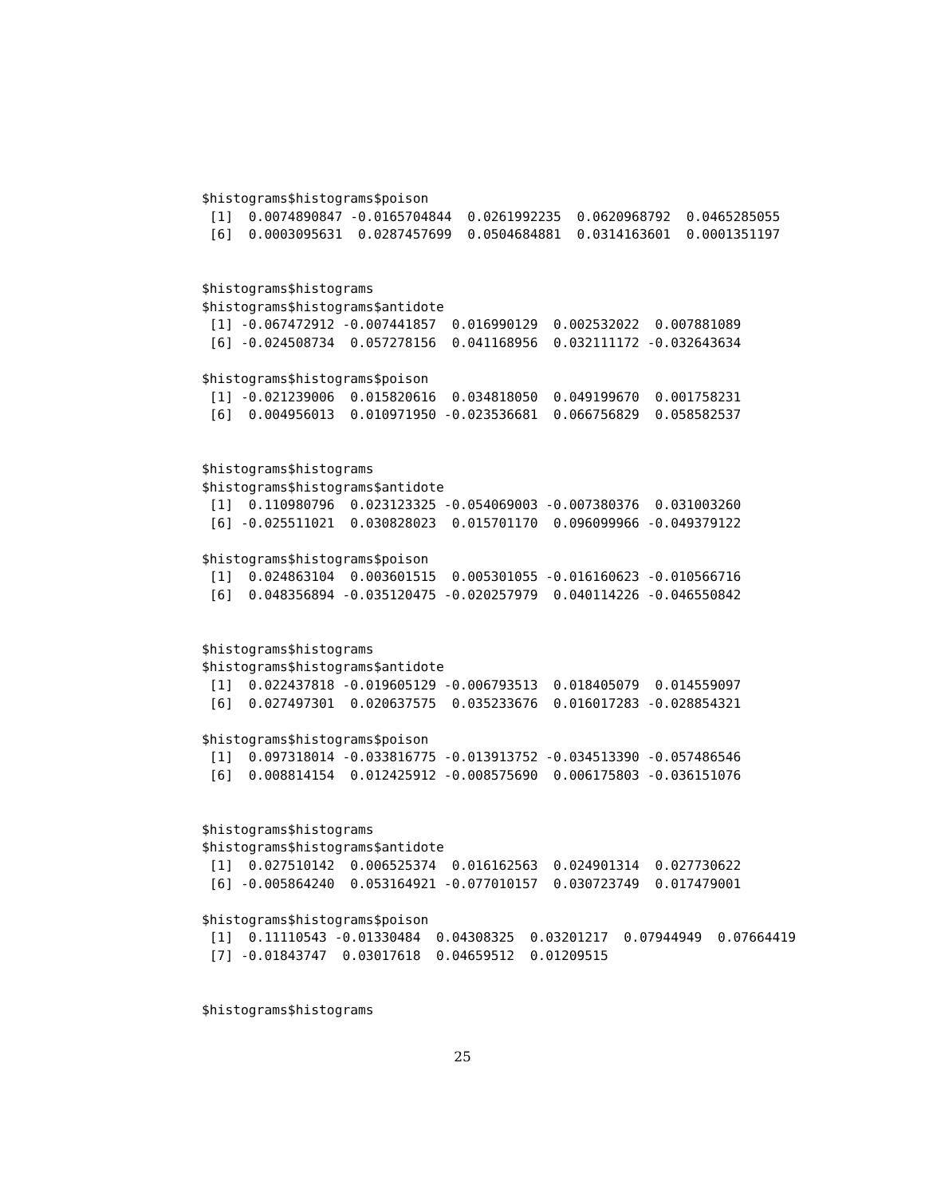$histograms$histograms$poison
 [1]  0.0074890847 -0.0165704844  0.0261992235  0.0620968792  0.0465285055
 [6]  0.0003095631  0.0287457699  0.0504684881  0.0314163601  0.0001351197


$histograms$histograms
$histograms$histograms$antidote
 [1] -0.067472912 -0.007441857  0.016990129  0.002532022  0.007881089
 [6] -0.024508734  0.057278156  0.041168956  0.032111172 -0.032643634

$histograms$histograms$poison
 [1] -0.021239006  0.015820616  0.034818050  0.049199670  0.001758231
 [6]  0.004956013  0.010971950 -0.023536681  0.066756829  0.058582537


$histograms$histograms
$histograms$histograms$antidote
 [1]  0.110980796  0.023123325 -0.054069003 -0.007380376  0.031003260
 [6] -0.025511021  0.030828023  0.015701170  0.096099966 -0.049379122

$histograms$histograms$poison
 [1]  0.024863104  0.003601515  0.005301055 -0.016160623 -0.010566716
 [6]  0.048356894 -0.035120475 -0.020257979  0.040114226 -0.046550842


$histograms$histograms
$histograms$histograms$antidote
 [1]  0.022437818 -0.019605129 -0.006793513  0.018405079  0.014559097
 [6]  0.027497301  0.020637575  0.035233676  0.016017283 -0.028854321

$histograms$histograms$poison
 [1]  0.097318014 -0.033816775 -0.013913752 -0.034513390 -0.057486546
 [6]  0.008814154  0.012425912 -0.008575690  0.006175803 -0.036151076


$histograms$histograms
$histograms$histograms$antidote
 [1]  0.027510142  0.006525374  0.016162563  0.024901314  0.027730622
 [6] -0.005864240  0.053164921 -0.077010157  0.030723749  0.017479001

$histograms$histograms$poison
 [1]  0.11110543 -0.01330484  0.04308325  0.03201217  0.07944949  0.07664419
 [7] -0.01843747  0.03017618  0.04659512  0.01209515


$histograms$histograms
25